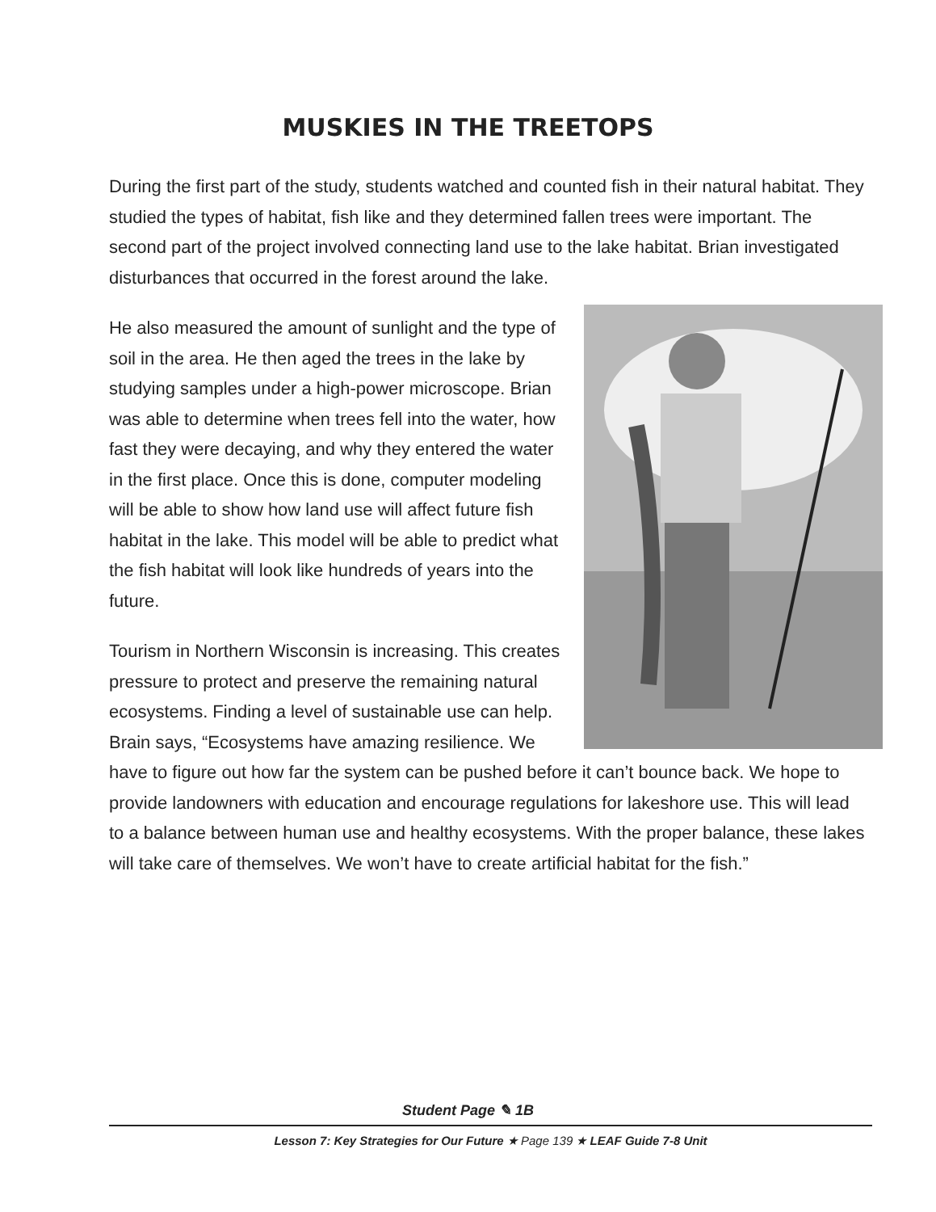MUSKIES IN THE TREETOPS
During the first part of the study, students watched and counted fish in their natural habitat. They studied the types of habitat, fish like and they determined fallen trees were important. The second part of the project involved connecting land use to the lake habitat. Brian investigated disturbances that occurred in the forest around the lake.
He also measured the amount of sunlight and the type of soil in the area. He then aged the trees in the lake by studying samples under a high-power microscope. Brian was able to determine when trees fell into the water, how fast they were decaying, and why they entered the water in the first place. Once this is done, computer modeling will be able to show how land use will affect future fish habitat in the lake. This model will be able to predict what the fish habitat will look like hundreds of years into the future.
Tourism in Northern Wisconsin is increasing. This creates pressure to protect and preserve the remaining natural ecosystems. Finding a level of sustainable use can help. Brain says, “Ecosystems have amazing resilience. We have to figure out how far the system can be pushed before it can’t bounce back. We hope to provide landowners with education and encourage regulations for lakeshore use. This will lead to a balance between human use and healthy ecosystems. With the proper balance, these lakes will take care of themselves. We won’t have to create artificial habitat for the fish.”
Student Page ✎ 1B
Lesson 7: Key Strategies for Our Future ★ Page 139 ★ LEAF Guide 7-8 Unit